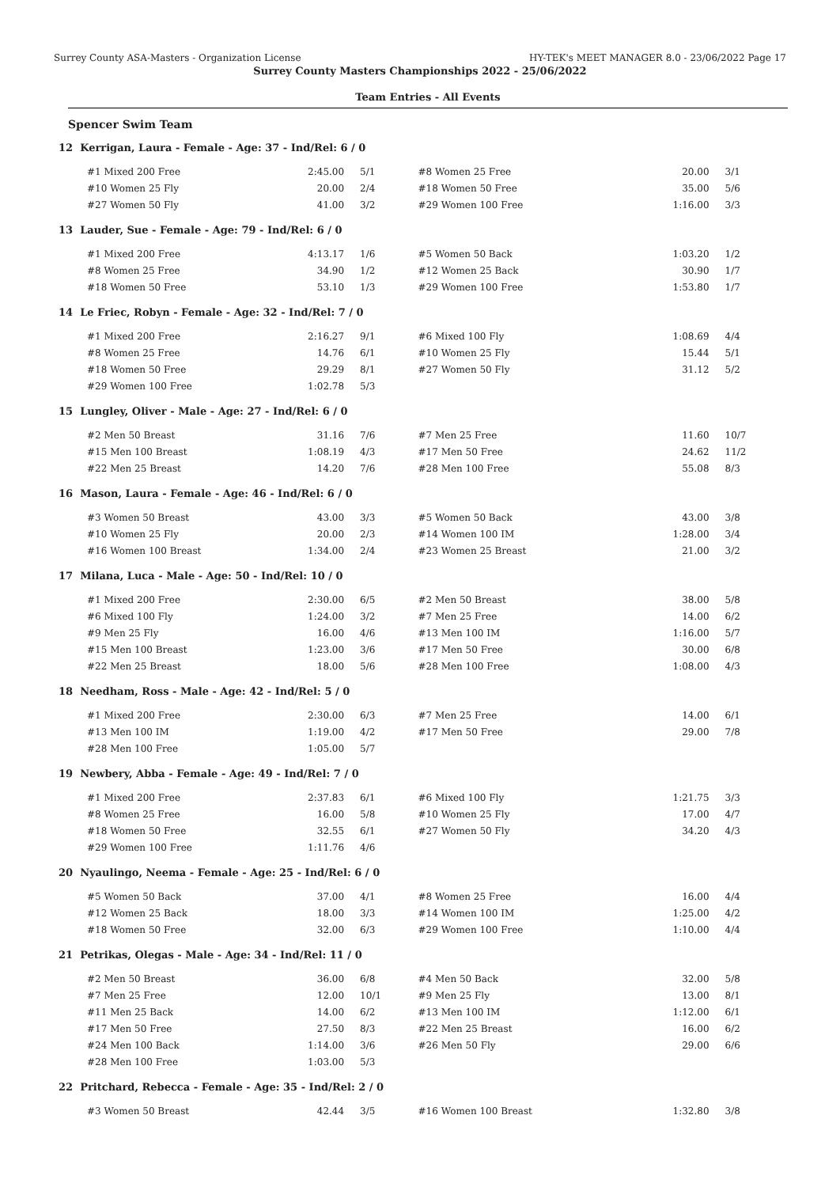Surrey County ASA-Masters - Organization License HY-TEK's MEET MANAGER 8.0 - 23/06/2022 Page 17
Surrey County Masters Championships 2022 - 25/06/2022
Team Entries - All Events
Spencer Swim Team
12 Kerrigan, Laura - Female - Age: 37 - Ind/Rel: 6 / 0
| #1 Mixed 200 Free | 2:45.00 | 5/1 | #8 Women 25 Free | 20.00 | 3/1 |
| #10 Women 25 Fly | 20.00 | 2/4 | #18 Women 50 Free | 35.00 | 5/6 |
| #27 Women 50 Fly | 41.00 | 3/2 | #29 Women 100 Free | 1:16.00 | 3/3 |
13 Lauder, Sue - Female - Age: 79 - Ind/Rel: 6 / 0
| #1 Mixed 200 Free | 4:13.17 | 1/6 | #5 Women 50 Back | 1:03.20 | 1/2 |
| #8 Women 25 Free | 34.90 | 1/2 | #12 Women 25 Back | 30.90 | 1/7 |
| #18 Women 50 Free | 53.10 | 1/3 | #29 Women 100 Free | 1:53.80 | 1/7 |
14 Le Friec, Robyn - Female - Age: 32 - Ind/Rel: 7 / 0
| #1 Mixed 200 Free | 2:16.27 | 9/1 | #6 Mixed 100 Fly | 1:08.69 | 4/4 |
| #8 Women 25 Free | 14.76 | 6/1 | #10 Women 25 Fly | 15.44 | 5/1 |
| #18 Women 50 Free | 29.29 | 8/1 | #27 Women 50 Fly | 31.12 | 5/2 |
| #29 Women 100 Free | 1:02.78 | 5/3 | | | |
15 Lungley, Oliver - Male - Age: 27 - Ind/Rel: 6 / 0
| #2 Men 50 Breast | 31.16 | 7/6 | #7 Men 25 Free | 11.60 | 10/7 |
| #15 Men 100 Breast | 1:08.19 | 4/3 | #17 Men 50 Free | 24.62 | 11/2 |
| #22 Men 25 Breast | 14.20 | 7/6 | #28 Men 100 Free | 55.08 | 8/3 |
16 Mason, Laura - Female - Age: 46 - Ind/Rel: 6 / 0
| #3 Women 50 Breast | 43.00 | 3/3 | #5 Women 50 Back | 43.00 | 3/8 |
| #10 Women 25 Fly | 20.00 | 2/3 | #14 Women 100 IM | 1:28.00 | 3/4 |
| #16 Women 100 Breast | 1:34.00 | 2/4 | #23 Women 25 Breast | 21.00 | 3/2 |
17 Milana, Luca - Male - Age: 50 - Ind/Rel: 10 / 0
| #1 Mixed 200 Free | 2:30.00 | 6/5 | #2 Men 50 Breast | 38.00 | 5/8 |
| #6 Mixed 100 Fly | 1:24.00 | 3/2 | #7 Men 25 Free | 14.00 | 6/2 |
| #9 Men 25 Fly | 16.00 | 4/6 | #13 Men 100 IM | 1:16.00 | 5/7 |
| #15 Men 100 Breast | 1:23.00 | 3/6 | #17 Men 50 Free | 30.00 | 6/8 |
| #22 Men 25 Breast | 18.00 | 5/6 | #28 Men 100 Free | 1:08.00 | 4/3 |
18 Needham, Ross - Male - Age: 42 - Ind/Rel: 5 / 0
| #1 Mixed 200 Free | 2:30.00 | 6/3 | #7 Men 25 Free | 14.00 | 6/1 |
| #13 Men 100 IM | 1:19.00 | 4/2 | #17 Men 50 Free | 29.00 | 7/8 |
| #28 Men 100 Free | 1:05.00 | 5/7 | | | |
19 Newbery, Abba - Female - Age: 49 - Ind/Rel: 7 / 0
| #1 Mixed 200 Free | 2:37.83 | 6/1 | #6 Mixed 100 Fly | 1:21.75 | 3/3 |
| #8 Women 25 Free | 16.00 | 5/8 | #10 Women 25 Fly | 17.00 | 4/7 |
| #18 Women 50 Free | 32.55 | 6/1 | #27 Women 50 Fly | 34.20 | 4/3 |
| #29 Women 100 Free | 1:11.76 | 4/6 | | | |
20 Nyaulingo, Neema - Female - Age: 25 - Ind/Rel: 6 / 0
| #5 Women 50 Back | 37.00 | 4/1 | #8 Women 25 Free | 16.00 | 4/4 |
| #12 Women 25 Back | 18.00 | 3/3 | #14 Women 100 IM | 1:25.00 | 4/2 |
| #18 Women 50 Free | 32.00 | 6/3 | #29 Women 100 Free | 1:10.00 | 4/4 |
21 Petrikas, Olegas - Male - Age: 34 - Ind/Rel: 11 / 0
| #2 Men 50 Breast | 36.00 | 6/8 | #4 Men 50 Back | 32.00 | 5/8 |
| #7 Men 25 Free | 12.00 | 10/1 | #9 Men 25 Fly | 13.00 | 8/1 |
| #11 Men 25 Back | 14.00 | 6/2 | #13 Men 100 IM | 1:12.00 | 6/1 |
| #17 Men 50 Free | 27.50 | 8/3 | #22 Men 25 Breast | 16.00 | 6/2 |
| #24 Men 100 Back | 1:14.00 | 3/6 | #26 Men 50 Fly | 29.00 | 6/6 |
| #28 Men 100 Free | 1:03.00 | 5/3 | | | |
22 Pritchard, Rebecca - Female - Age: 35 - Ind/Rel: 2 / 0
| #3 Women 50 Breast | 42.44 | 3/5 | #16 Women 100 Breast | 1:32.80 | 3/8 |